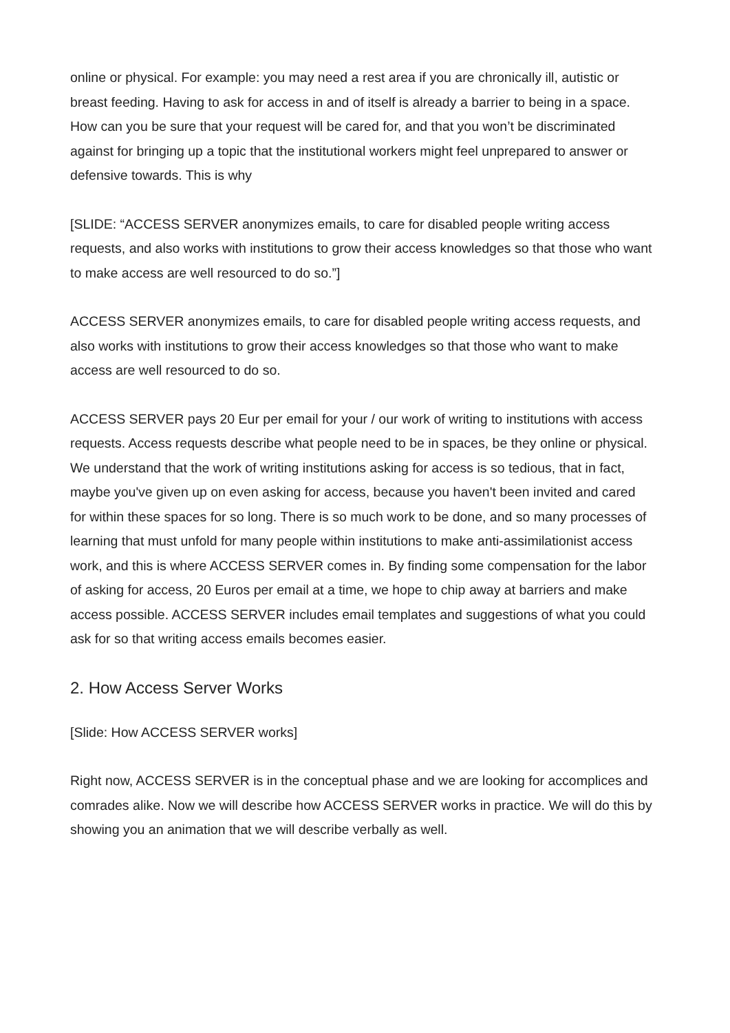online or physical. For example: you may need a rest area if you are chronically ill, autistic or breast feeding. Having to ask for access in and of itself is already a barrier to being in a space. How can you be sure that your request will be cared for, and that you won’t be discriminated against for bringing up a topic that the institutional workers might feel unprepared to answer or defensive towards. This is why
[SLIDE: “ACCESS SERVER anonymizes emails, to care for disabled people writing access requests, and also works with institutions to grow their access knowledges so that those who want to make access are well resourced to do so.”]
ACCESS SERVER anonymizes emails, to care for disabled people writing access requests, and also works with institutions to grow their access knowledges so that those who want to make access are well resourced to do so.
ACCESS SERVER pays 20 Eur per email for your / our work of writing to institutions with access requests. Access requests describe what people need to be in spaces, be they online or physical. We understand that the work of writing institutions asking for access is so tedious, that in fact, maybe you've given up on even asking for access, because you haven't been invited and cared for within these spaces for so long. There is so much work to be done, and so many processes of learning that must unfold for many people within institutions to make anti-assimilationist access work, and this is where ACCESS SERVER comes in. By finding some compensation for the labor of asking for access, 20 Euros per email at a time, we hope to chip away at barriers and make access possible. ACCESS SERVER includes email templates and suggestions of what you could ask for so that writing access emails becomes easier.
2. How Access Server Works
[Slide: How ACCESS SERVER works]
Right now, ACCESS SERVER is in the conceptual phase and we are looking for accomplices and comrades alike. Now we will describe how ACCESS SERVER works in practice. We will do this by showing you an animation that we will describe verbally as well.